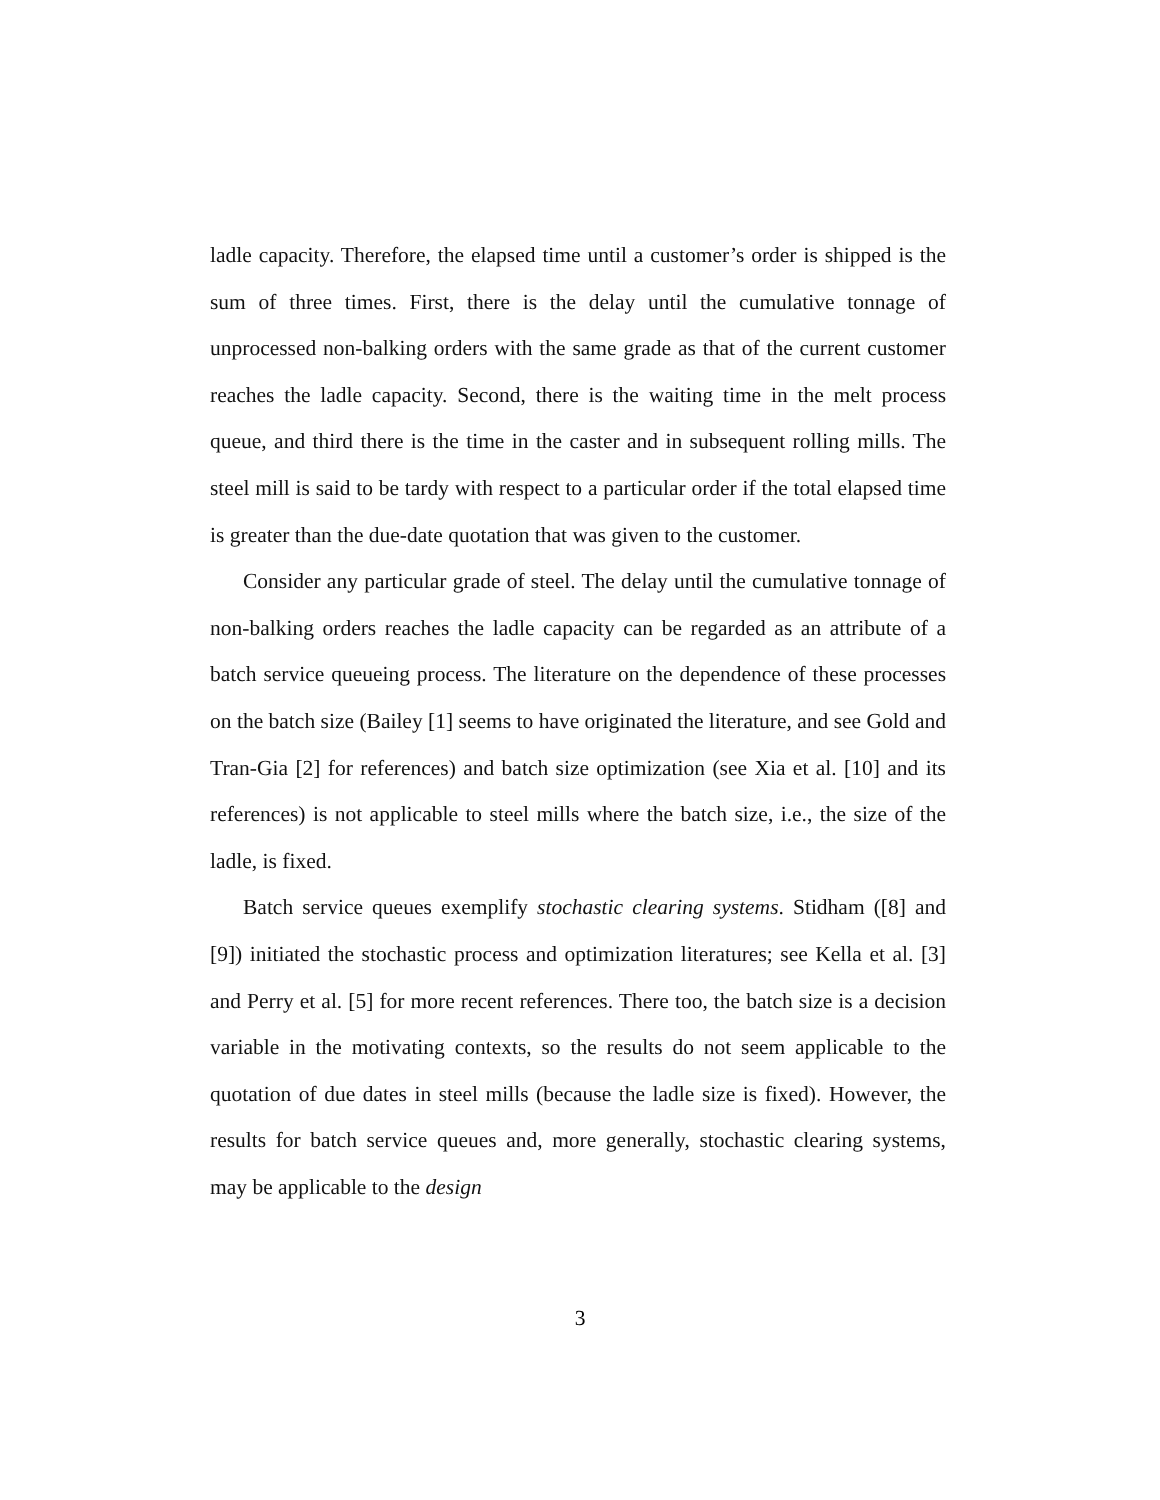ladle capacity. Therefore, the elapsed time until a customer’s order is shipped is the sum of three times. First, there is the delay until the cumulative tonnage of unprocessed non-balking orders with the same grade as that of the current customer reaches the ladle capacity. Second, there is the waiting time in the melt process queue, and third there is the time in the caster and in subsequent rolling mills. The steel mill is said to be tardy with respect to a particular order if the total elapsed time is greater than the due-date quotation that was given to the customer.
Consider any particular grade of steel. The delay until the cumulative tonnage of non-balking orders reaches the ladle capacity can be regarded as an attribute of a batch service queueing process. The literature on the dependence of these processes on the batch size (Bailey [1] seems to have originated the literature, and see Gold and Tran-Gia [2] for references) and batch size optimization (see Xia et al. [10] and its references) is not applicable to steel mills where the batch size, i.e., the size of the ladle, is fixed.
Batch service queues exemplify stochastic clearing systems. Stidham ([8] and [9]) initiated the stochastic process and optimization literatures; see Kella et al. [3] and Perry et al. [5] for more recent references. There too, the batch size is a decision variable in the motivating contexts, so the results do not seem applicable to the quotation of due dates in steel mills (because the ladle size is fixed). However, the results for batch service queues and, more generally, stochastic clearing systems, may be applicable to the design
3